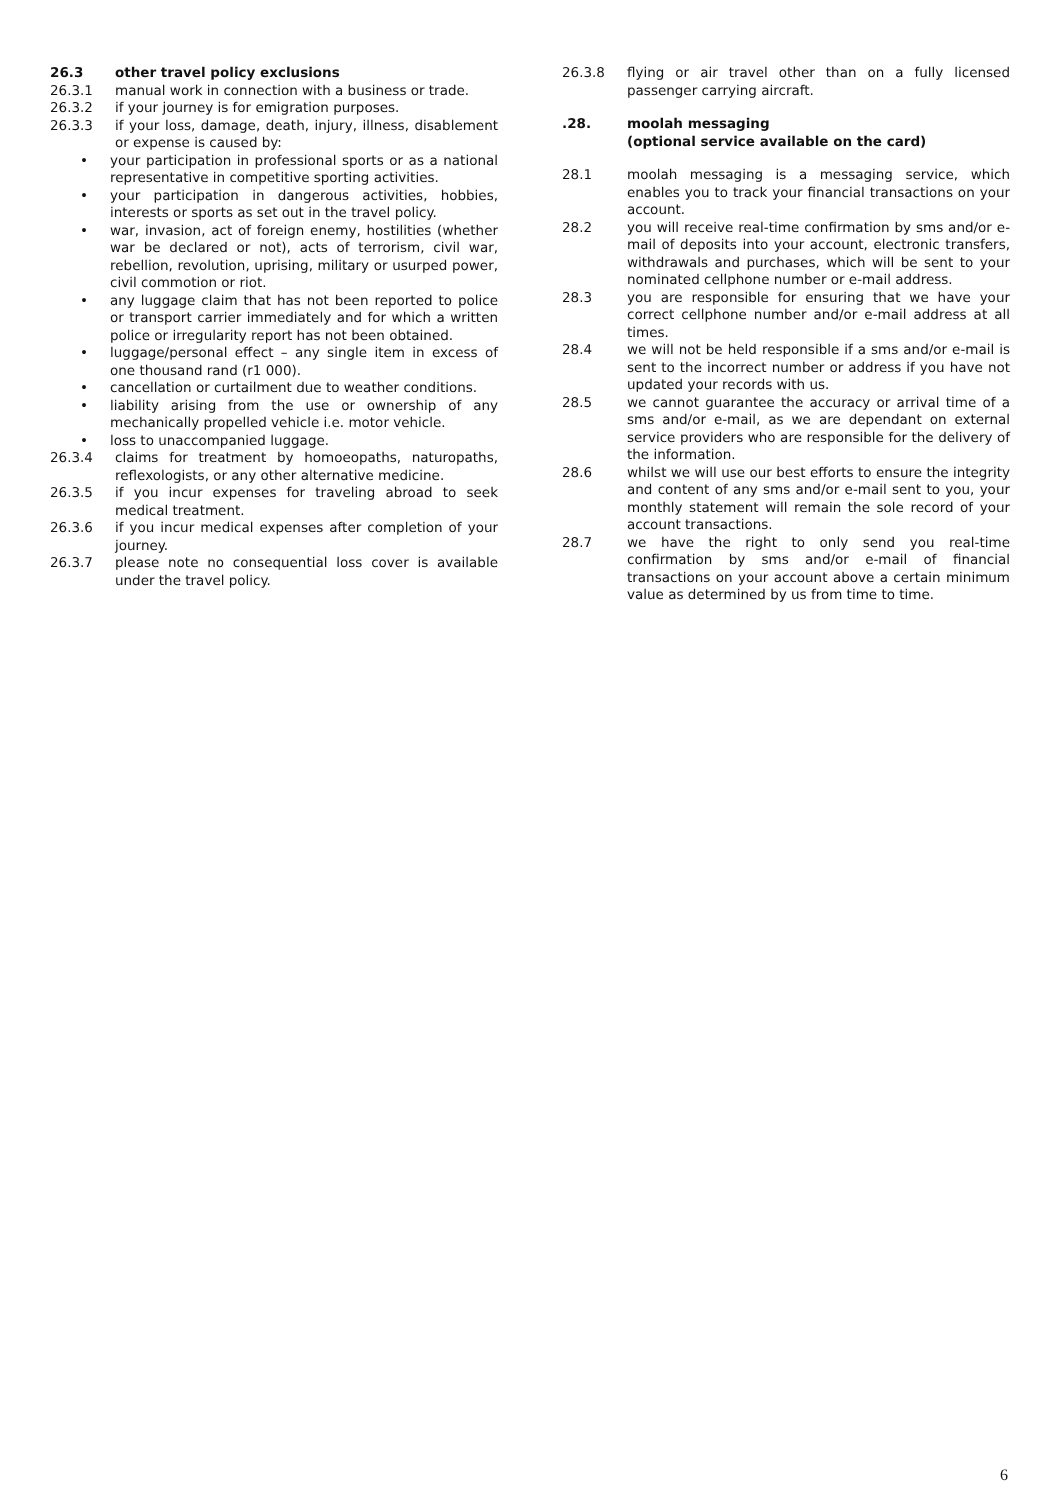26.3 other travel policy exclusions
26.3.1 manual work in connection with a business or trade.
26.3.2 if your journey is for emigration purposes.
26.3.3 if your loss, damage, death, injury, illness, disablement or expense is caused by:
• your participation in professional sports or as a national representative in competitive sporting activities.
• your participation in dangerous activities, hobbies, interests or sports as set out in the travel policy.
• war, invasion, act of foreign enemy, hostilities (whether war be declared or not), acts of terrorism, civil war, rebellion, revolution, uprising, military or usurped power, civil commotion or riot.
• any luggage claim that has not been reported to police or transport carrier immediately and for which a written police or irregularity report has not been obtained.
• luggage/personal effect – any single item in excess of one thousand rand (r1 000).
• cancellation or curtailment due to weather conditions.
• liability arising from the use or ownership of any mechanically propelled vehicle i.e. motor vehicle.
• loss to unaccompanied luggage.
26.3.4 claims for treatment by homoeopaths, naturopaths, reflexologists, or any other alternative medicine.
26.3.5 if you incur expenses for traveling abroad to seek medical treatment.
26.3.6 if you incur medical expenses after completion of your journey.
26.3.7 please note no consequential loss cover is available under the travel policy.
26.3.8 flying or air travel other than on a fully licensed passenger carrying aircraft.
.28. moolah messaging
(optional service available on the card)
28.1 moolah messaging is a messaging service, which enables you to track your financial transactions on your account.
28.2 you will receive real-time confirmation by sms and/or e-mail of deposits into your account, electronic transfers, withdrawals and purchases, which will be sent to your nominated cellphone number or e-mail address.
28.3 you are responsible for ensuring that we have your correct cellphone number and/or e-mail address at all times.
28.4 we will not be held responsible if a sms and/or e-mail is sent to the incorrect number or address if you have not updated your records with us.
28.5 we cannot guarantee the accuracy or arrival time of a sms and/or e-mail, as we are dependant on external service providers who are responsible for the delivery of the information.
28.6 whilst we will use our best efforts to ensure the integrity and content of any sms and/or e-mail sent to you, your monthly statement will remain the sole record of your account transactions.
28.7 we have the right to only send you real-time confirmation by sms and/or e-mail of financial transactions on your account above a certain minimum value as determined by us from time to time.
6